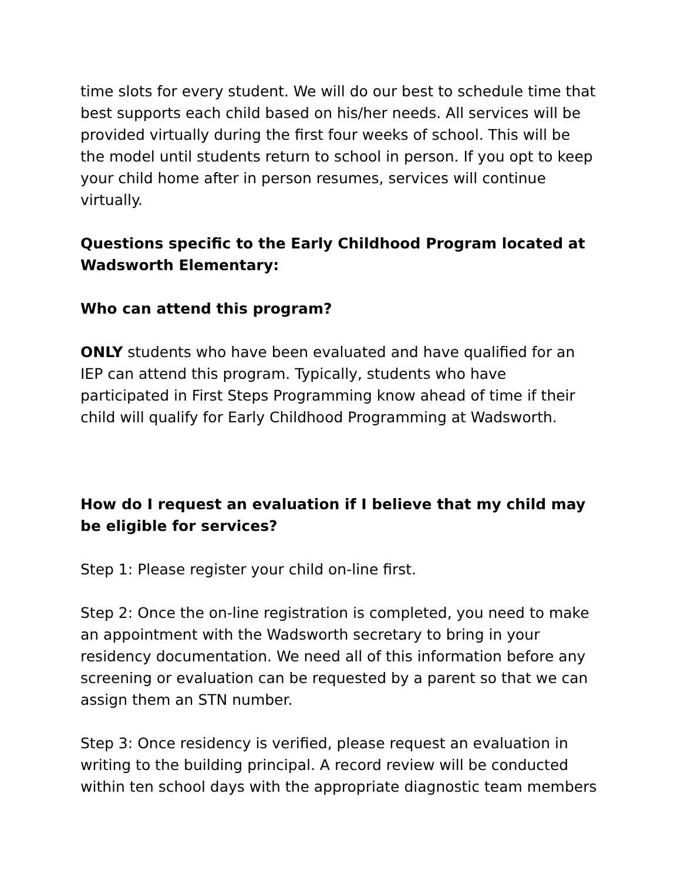time slots for every student. We will do our best to schedule time that best supports each child based on his/her needs. All services will be provided virtually during the first four weeks of school. This will be the model until students return to school in person. If you opt to keep your child home after in person resumes, services will continue virtually.
Questions specific to the Early Childhood Program located at Wadsworth Elementary:
Who can attend this program?
ONLY students who have been evaluated and have qualified for an IEP can attend this program. Typically, students who have participated in First Steps Programming know ahead of time if their child will qualify for Early Childhood Programming at Wadsworth.
How do I request an evaluation if I believe that my child may be eligible for services?
Step 1: Please register your child on-line first.
Step 2: Once the on-line registration is completed, you need to make an appointment with the Wadsworth secretary to bring in your residency documentation. We need all of this information before any screening or evaluation can be requested by a parent so that we can assign them an STN number.
Step 3: Once residency is verified, please request an evaluation in writing to the building principal. A record review will be conducted within ten school days with the appropriate diagnostic team members